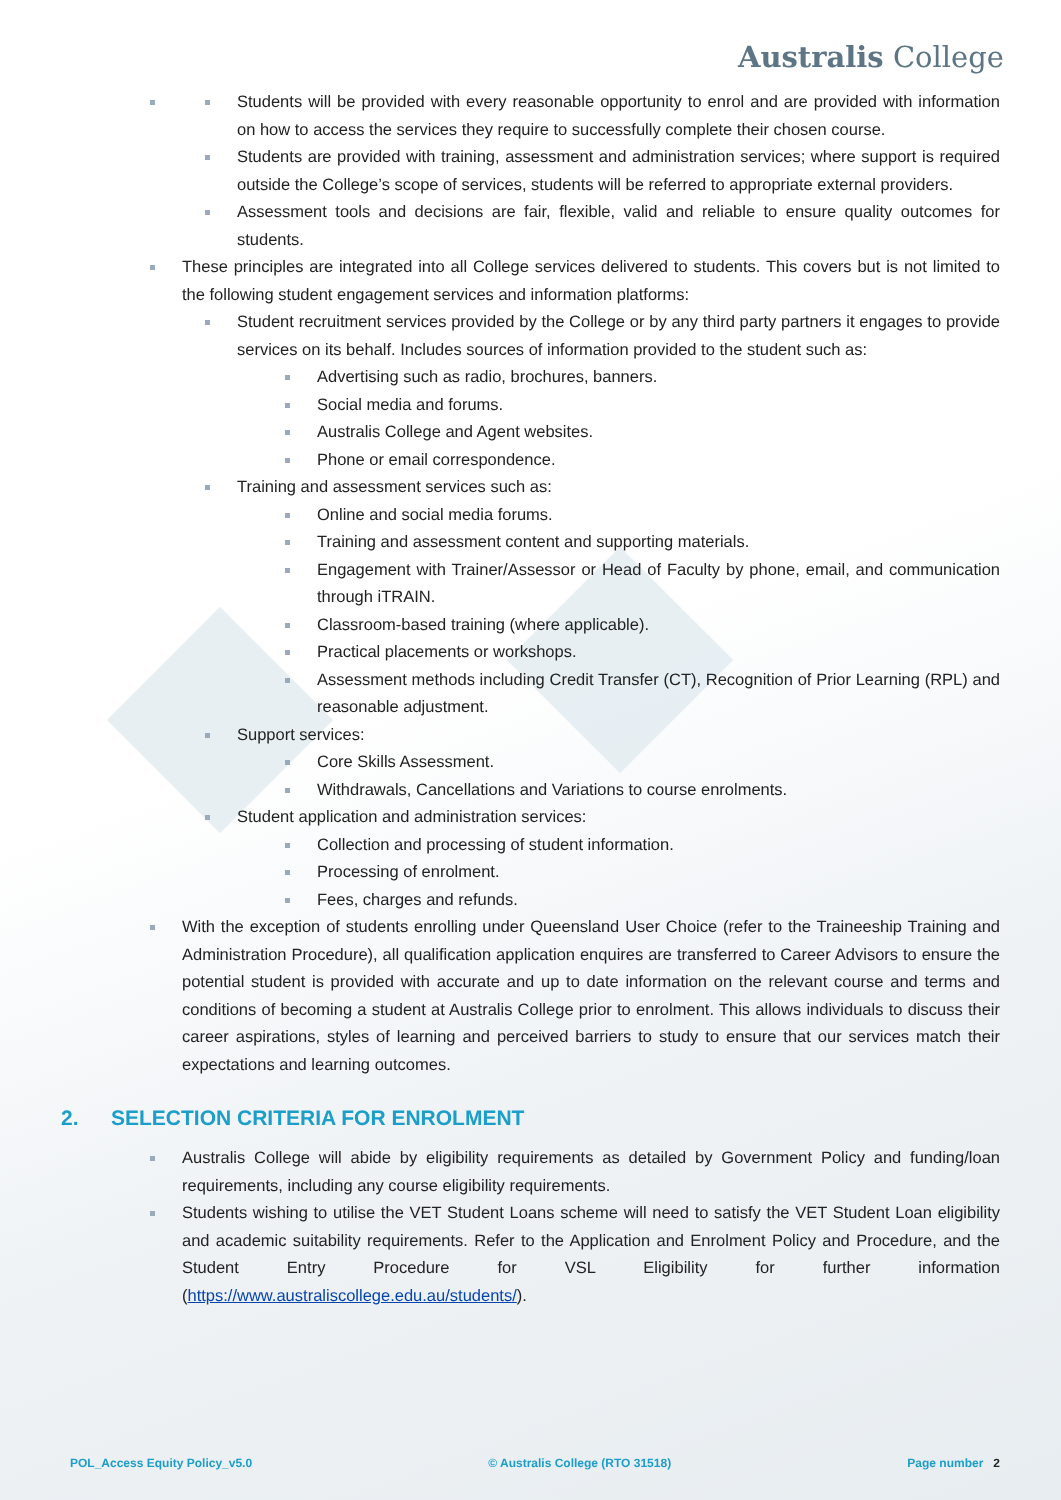Australis College
Students will be provided with every reasonable opportunity to enrol and are provided with information on how to access the services they require to successfully complete their chosen course.
Students are provided with training, assessment and administration services; where support is required outside the College’s scope of services, students will be referred to appropriate external providers.
Assessment tools and decisions are fair, flexible, valid and reliable to ensure quality outcomes for students.
These principles are integrated into all College services delivered to students. This covers but is not limited to the following student engagement services and information platforms:
Student recruitment services provided by the College or by any third party partners it engages to provide services on its behalf. Includes sources of information provided to the student such as:
Advertising such as radio, brochures, banners.
Social media and forums.
Australis College and Agent websites.
Phone or email correspondence.
Training and assessment services such as:
Online and social media forums.
Training and assessment content and supporting materials.
Engagement with Trainer/Assessor or Head of Faculty by phone, email, and communication through iTRAIN.
Classroom-based training (where applicable).
Practical placements or workshops.
Assessment methods including Credit Transfer (CT), Recognition of Prior Learning (RPL) and reasonable adjustment.
Support services:
Core Skills Assessment.
Withdrawals, Cancellations and Variations to course enrolments.
Student application and administration services:
Collection and processing of student information.
Processing of enrolment.
Fees, charges and refunds.
With the exception of students enrolling under Queensland User Choice (refer to the Traineeship Training and Administration Procedure), all qualification application enquires are transferred to Career Advisors to ensure the potential student is provided with accurate and up to date information on the relevant course and terms and conditions of becoming a student at Australis College prior to enrolment. This allows individuals to discuss their career aspirations, styles of learning and perceived barriers to study to ensure that our services match their expectations and learning outcomes.
2. SELECTION CRITERIA FOR ENROLMENT
Australis College will abide by eligibility requirements as detailed by Government Policy and funding/loan requirements, including any course eligibility requirements.
Students wishing to utilise the VET Student Loans scheme will need to satisfy the VET Student Loan eligibility and academic suitability requirements. Refer to the Application and Enrolment Policy and Procedure, and the Student Entry Procedure for VSL Eligibility for further information (https://www.australiscollege.edu.au/students/).
POL_Access Equity Policy_v5.0 © Australis College (RTO 31518) Page number 2